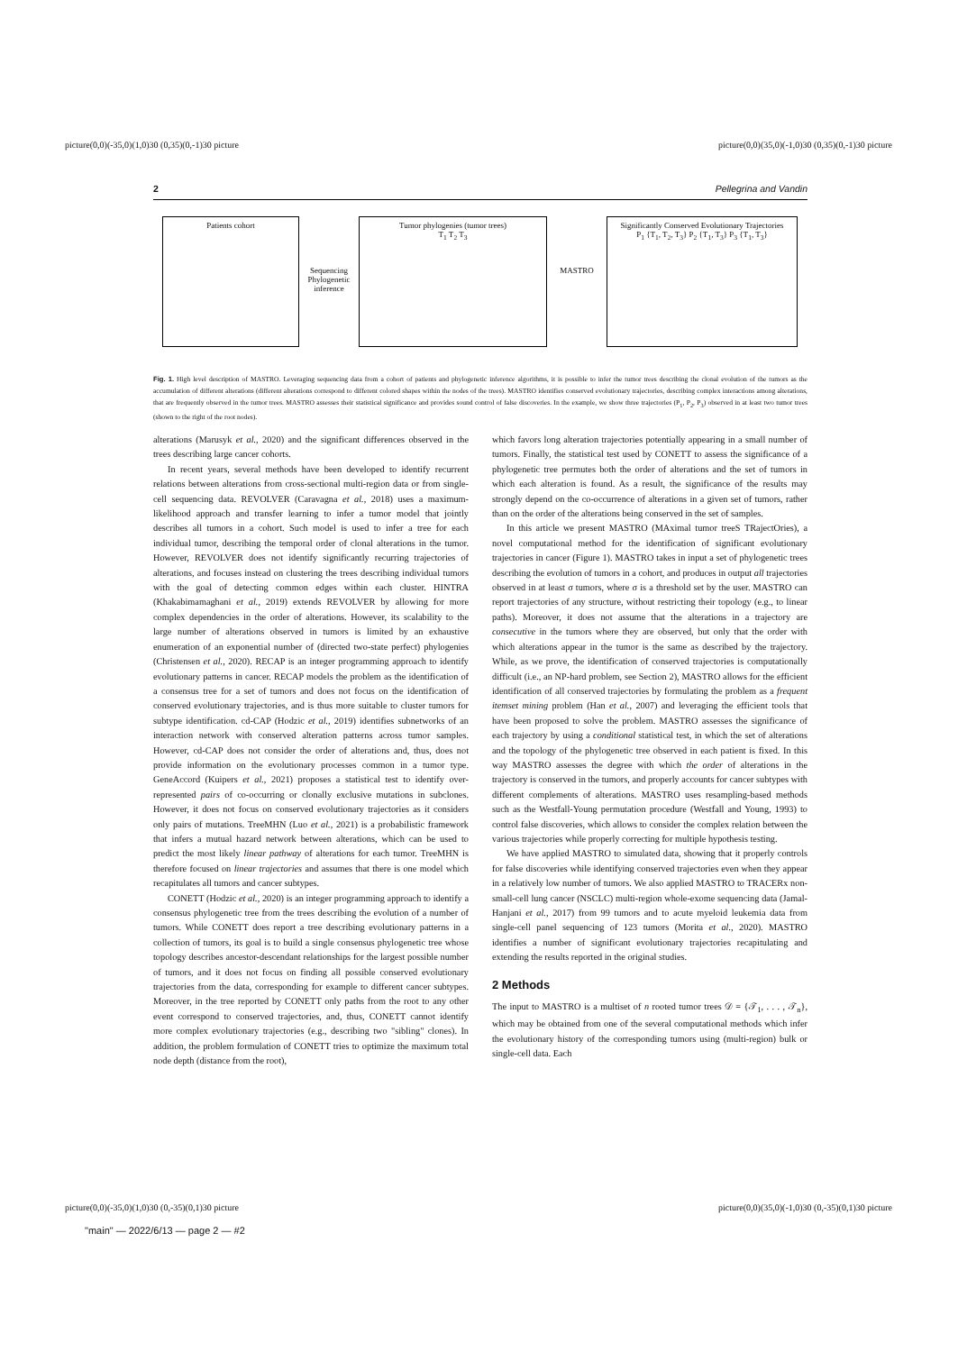picture(0,0)(-35,0)(1,0)30 (0,35)(0,-1)30 picture
picture(0,0)(35,0)(-1,0)30 (0,35)(0,-1)30 picture
2 Pellegrina and Vandin
Patients cohort
Sequencing
Phylogenetic inference
Tumor phylogenies (tumor trees)
T<sub>1</sub> T<sub>2</sub> T<sub>3</sub>
MASTRO
Significantly Conserved Evolutionary Trajectories
P<sub>1</sub> {T<sub>1</sub>, T<sub>2</sub>, T<sub>3</sub>} P<sub>2</sub> {T<sub>1</sub>, T<sub>3</sub>} P<sub>3</sub> {T<sub>1</sub>, T<sub>3</sub>}
Fig. 1. High level description of MASTRO. Leveraging sequencing data from a cohort of patients and phylogenetic inference algorithms, it is possible to infer the tumor trees describing the clonal evolution of the tumors as the accumulation of different alterations (different alterations correspond to different colored shapes within the nodes of the trees). MASTRO identifies conserved evolutionary trajectories, describing complex interactions among alterations, that are frequently observed in the tumor trees. MASTRO assesses their statistical significance and provides sound control of false discoveries. In the example, we show three trajectories (P<sub>1</sub>, P<sub>2</sub>, P<sub>3</sub>) observed in at least two tumor trees (shown to the right of the root nodes).
alterations (Marusyk et al., 2020) and the significant differences observed in the trees describing large cancer cohorts.
In recent years, several methods have been developed to identify recurrent relations between alterations from cross-sectional multi-region data or from single-cell sequencing data. REVOLVER (Caravagna et al., 2018) uses a maximum-likelihood approach and transfer learning to infer a tumor model that jointly describes all tumors in a cohort. Such model is used to infer a tree for each individual tumor, describing the temporal order of clonal alterations in the tumor. However, REVOLVER does not identify significantly recurring trajectories of alterations, and focuses instead on clustering the trees describing individual tumors with the goal of detecting common edges within each cluster. HINTRA (Khakabimamaghani et al., 2019) extends REVOLVER by allowing for more complex dependencies in the order of alterations. However, its scalability to the large number of alterations observed in tumors is limited by an exhaustive enumeration of an exponential number of (directed two-state perfect) phylogenies (Christensen et al., 2020). RECAP is an integer programming approach to identify evolutionary patterns in cancer. RECAP models the problem as the identification of a consensus tree for a set of tumors and does not focus on the identification of conserved evolutionary trajectories, and is thus more suitable to cluster tumors for subtype identification. cd-CAP (Hodzic et al., 2019) identifies subnetworks of an interaction network with conserved alteration patterns across tumor samples. However, cd-CAP does not consider the order of alterations and, thus, does not provide information on the evolutionary processes common in a tumor type. GeneAccord (Kuipers et al., 2021) proposes a statistical test to identify over-represented pairs of co-occurring or clonally exclusive mutations in subclones. However, it does not focus on conserved evolutionary trajectories as it considers only pairs of mutations. TreeMHN (Luo et al., 2021) is a probabilistic framework that infers a mutual hazard network between alterations, which can be used to predict the most likely linear pathway of alterations for each tumor. TreeMHN is therefore focused on linear trajectories and assumes that there is one model which recapitulates all tumors and cancer subtypes.
CONETT (Hodzic et al., 2020) is an integer programming approach to identify a consensus phylogenetic tree from the trees describing the evolution of a number of tumors. While CONETT does report a tree describing evolutionary patterns in a collection of tumors, its goal is to build a single consensus phylogenetic tree whose topology describes ancestor-descendant relationships for the largest possible number of tumors, and it does not focus on finding all possible conserved evolutionary trajectories from the data, corresponding for example to different cancer subtypes. Moreover, in the tree reported by CONETT only paths from the root to any other event correspond to conserved trajectories, and, thus, CONETT cannot identify more complex evolutionary trajectories (e.g., describing two "sibling" clones). In addition, the problem formulation of CONETT tries to optimize the maximum total node depth (distance from the root),
which favors long alteration trajectories potentially appearing in a small number of tumors. Finally, the statistical test used by CONETT to assess the significance of a phylogenetic tree permutes both the order of alterations and the set of tumors in which each alteration is found. As a result, the significance of the results may strongly depend on the co-occurrence of alterations in a given set of tumors, rather than on the order of the alterations being conserved in the set of samples.
In this article we present MASTRO (MAximal tumor treeS TRajectOries), a novel computational method for the identification of significant evolutionary trajectories in cancer (Figure 1). MASTRO takes in input a set of phylogenetic trees describing the evolution of tumors in a cohort, and produces in output all trajectories observed in at least σ tumors, where σ is a threshold set by the user. MASTRO can report trajectories of any structure, without restricting their topology (e.g., to linear paths). Moreover, it does not assume that the alterations in a trajectory are consecutive in the tumors where they are observed, but only that the order with which alterations appear in the tumor is the same as described by the trajectory. While, as we prove, the identification of conserved trajectories is computationally difficult (i.e., an NP-hard problem, see Section 2), MASTRO allows for the efficient identification of all conserved trajectories by formulating the problem as a frequent itemset mining problem (Han et al., 2007) and leveraging the efficient tools that have been proposed to solve the problem. MASTRO assesses the significance of each trajectory by using a conditional statistical test, in which the set of alterations and the topology of the phylogenetic tree observed in each patient is fixed. In this way MASTRO assesses the degree with which the order of alterations in the trajectory is conserved in the tumors, and properly accounts for cancer subtypes with different complements of alterations. MASTRO uses resampling-based methods such as the Westfall-Young permutation procedure (Westfall and Young, 1993) to control false discoveries, which allows to consider the complex relation between the various trajectories while properly correcting for multiple hypothesis testing.
We have applied MASTRO to simulated data, showing that it properly controls for false discoveries while identifying conserved trajectories even when they appear in a relatively low number of tumors. We also applied MASTRO to TRACERx non-small-cell lung cancer (NSCLC) multi-region whole-exome sequencing data (Jamal-Hanjani et al., 2017) from 99 tumors and to acute myeloid leukemia data from single-cell panel sequencing of 123 tumors (Morita et al., 2020). MASTRO identifies a number of significant evolutionary trajectories recapitulating and extending the results reported in the original studies.
2 Methods
The input to MASTRO is a multiset of n rooted tumor trees 𝒟 = {𝒯<sub>1</sub>, . . . , 𝒯<sub>n</sub>}, which may be obtained from one of the several computational methods which infer the evolutionary history of the corresponding tumors using (multi-region) bulk or single-cell data. Each
picture(0,0)(-35,0)(1,0)30 (0,-35)(0,1)30 picture
picture(0,0)(35,0)(-1,0)30 (0,-35)(0,1)30 picture
"main" — 2022/6/13 — page 2 — #2